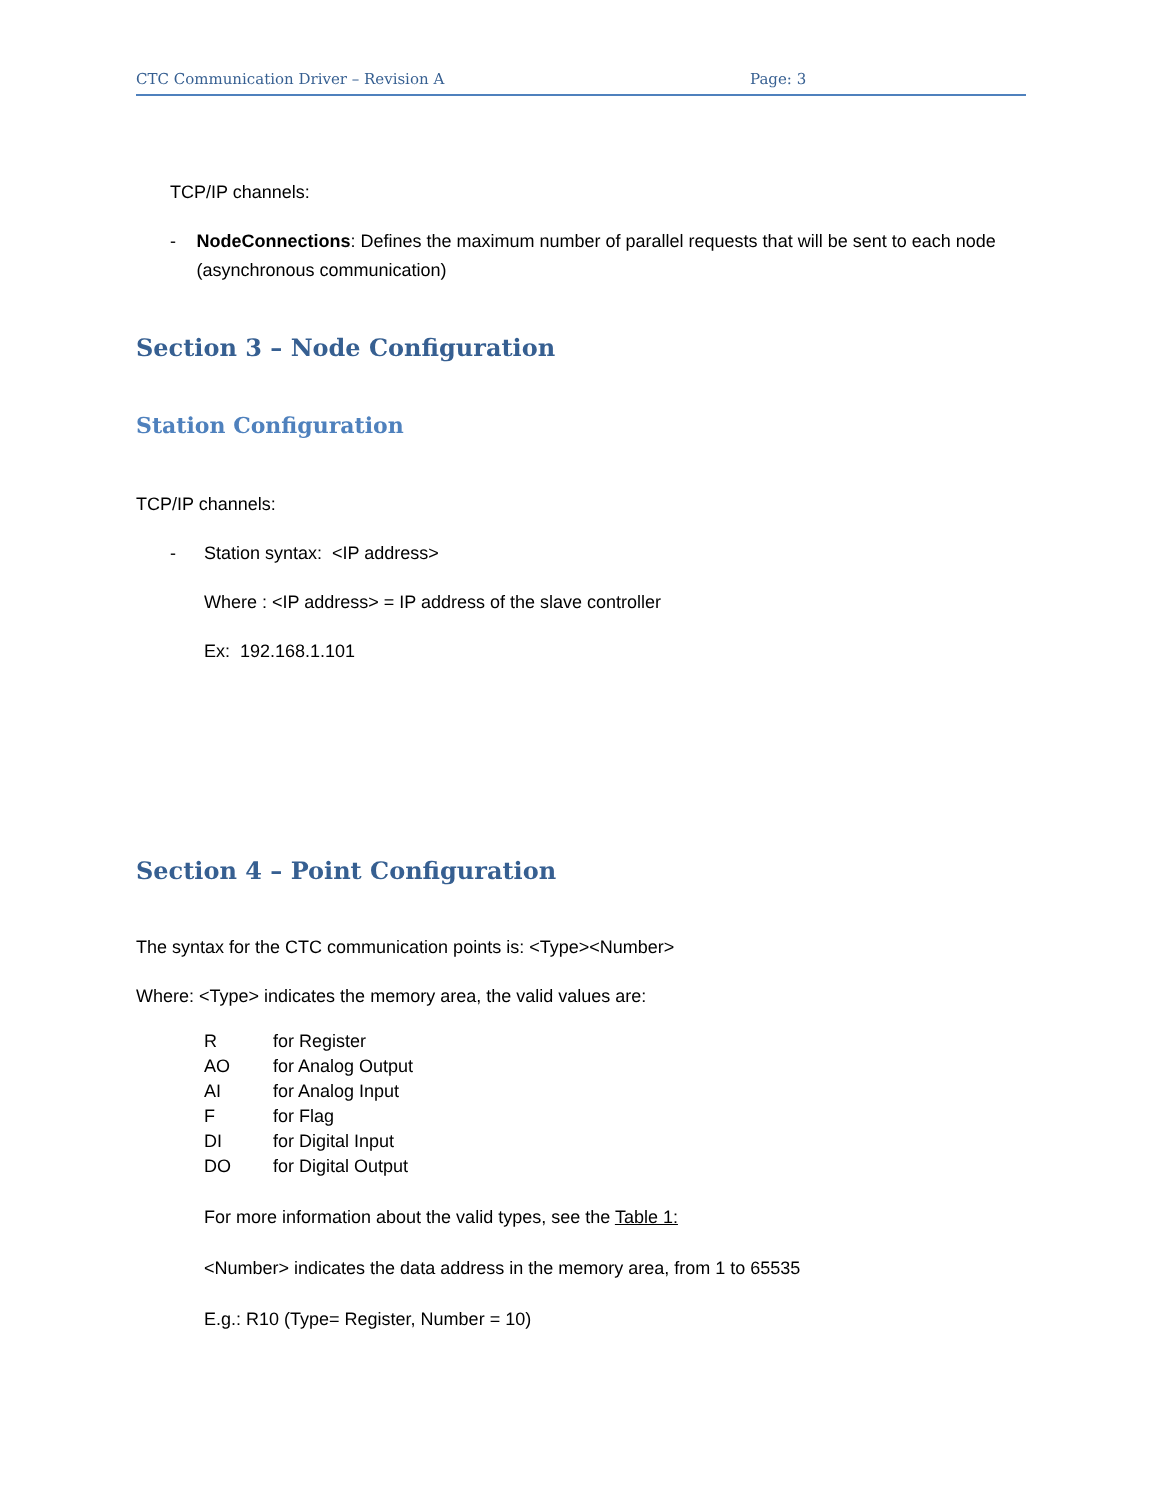CTC Communication Driver – Revision A Page: 3
TCP/IP channels:
- NodeConnections: Defines the maximum number of parallel requests that will be sent to each node (asynchronous communication)
Section 3 – Node Configuration
Station Configuration
TCP/IP channels:
- Station syntax: <IP address>
Where : <IP address> = IP address of the slave controller
Ex: 192.168.1.101
Section 4 – Point Configuration
The syntax for the CTC communication points is: <Type><Number>
Where: <Type> indicates the memory area, the valid values are:
| R | for Register |
| AO | for Analog Output |
| AI | for Analog Input |
| F | for Flag |
| DI | for Digital Input |
| DO | for Digital Output |
For more information about the valid types, see the Table 1:
<Number> indicates the data address in the memory area, from 1 to 65535
E.g.: R10 (Type= Register, Number = 10)